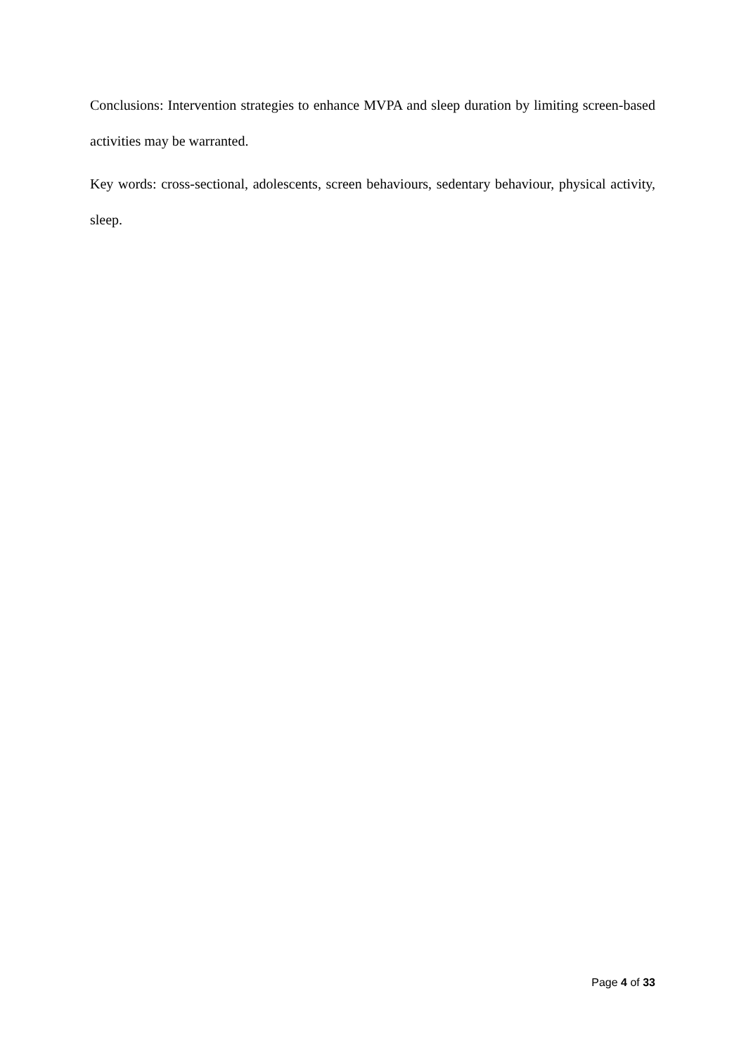Conclusions: Intervention strategies to enhance MVPA and sleep duration by limiting screen-based activities may be warranted.
Key words: cross-sectional, adolescents, screen behaviours, sedentary behaviour, physical activity, sleep.
Page 4 of 33